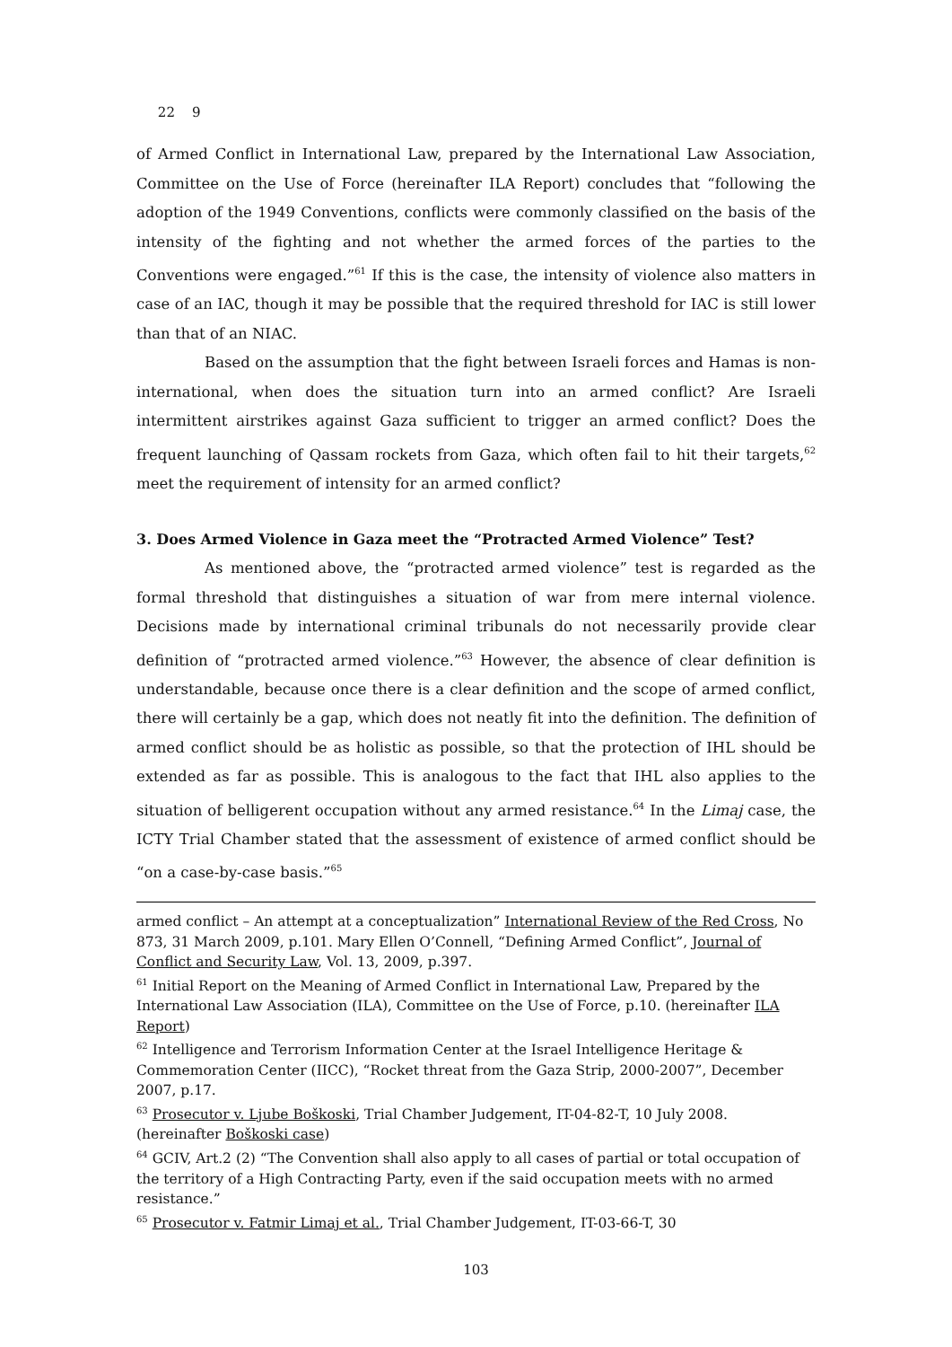22 9
of Armed Conflict in International Law, prepared by the International Law Association, Committee on the Use of Force (hereinafter ILA Report) concludes that “following the adoption of the 1949 Conventions, conflicts were commonly classified on the basis of the intensity of the fighting and not whether the armed forces of the parties to the Conventions were engaged.”<sup>61</sup> If this is the case, the intensity of violence also matters in case of an IAC, though it may be possible that the required threshold for IAC is still lower than that of an NIAC.
Based on the assumption that the fight between Israeli forces and Hamas is non-international, when does the situation turn into an armed conflict? Are Israeli intermittent airstrikes against Gaza sufficient to trigger an armed conflict? Does the frequent launching of Qassam rockets from Gaza, which often fail to hit their targets,<sup>62</sup> meet the requirement of intensity for an armed conflict?
3. Does Armed Violence in Gaza meet the “Protracted Armed Violence” Test?
As mentioned above, the “protracted armed violence” test is regarded as the formal threshold that distinguishes a situation of war from mere internal violence. Decisions made by international criminal tribunals do not necessarily provide clear definition of “protracted armed violence.”<sup>63</sup> However, the absence of clear definition is understandable, because once there is a clear definition and the scope of armed conflict, there will certainly be a gap, which does not neatly fit into the definition. The definition of armed conflict should be as holistic as possible, so that the protection of IHL should be extended as far as possible. This is analogous to the fact that IHL also applies to the situation of belligerent occupation without any armed resistance.<sup>64</sup> In the Limaj case, the ICTY Trial Chamber stated that the assessment of existence of armed conflict should be “on a case-by-case basis.”<sup>65</sup>
armed conflict – An attempt at a conceptualization” International Review of the Red Cross, No 873, 31 March 2009, p.101. Mary Ellen O’Connell, “Defining Armed Conflict”, Journal of Conflict and Security Law, Vol. 13, 2009, p.397.
<sup>61</sup> Initial Report on the Meaning of Armed Conflict in International Law, Prepared by the International Law Association (ILA), Committee on the Use of Force, p.10. (hereinafter ILA Report)
<sup>62</sup> Intelligence and Terrorism Information Center at the Israel Intelligence Heritage & Commemoration Center (IICC), “Rocket threat from the Gaza Strip, 2000-2007”, December 2007, p.17.
<sup>63</sup> Prosecutor v. Ljube Boškoski, Trial Chamber Judgement, IT-04-82-T, 10 July 2008. (hereinafter Boškoski case)
<sup>64</sup> GCIV, Art.2 (2) “The Convention shall also apply to all cases of partial or total occupation of the territory of a High Contracting Party, even if the said occupation meets with no armed resistance.”
<sup>65</sup> Prosecutor v. Fatmir Limaj et al., Trial Chamber Judgement, IT-03-66-T, 30
103